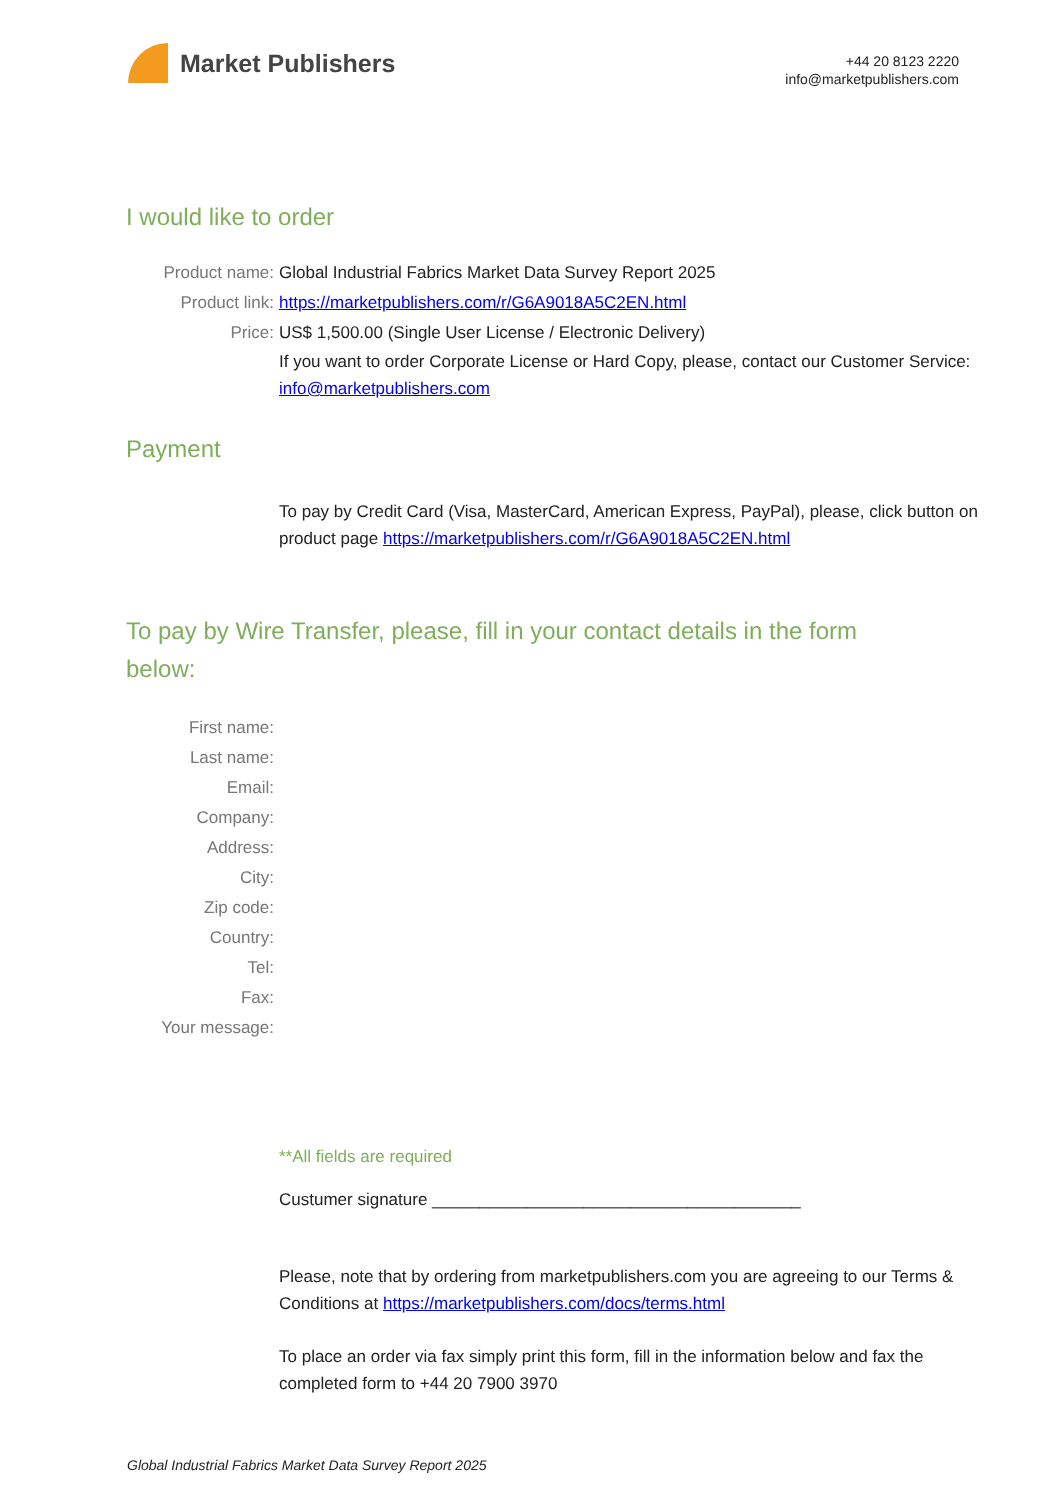Market Publishers
+44 20 8123 2220
info@marketpublishers.com
I would like to order
Product name: Global Industrial Fabrics Market Data Survey Report 2025
Product link: https://marketpublishers.com/r/G6A9018A5C2EN.html
Price: US$ 1,500.00 (Single User License / Electronic Delivery)
If you want to order Corporate License or Hard Copy, please, contact our Customer Service:
info@marketpublishers.com
Payment
To pay by Credit Card (Visa, MasterCard, American Express, PayPal), please, click button on product page https://marketpublishers.com/r/G6A9018A5C2EN.html
To pay by Wire Transfer, please, fill in your contact details in the form below:
First name:
Last name:
Email:
Company:
Address:
City:
Zip code:
Country:
Tel:
Fax:
Your message:
**All fields are required
Custumer signature _______________________________________
Please, note that by ordering from marketpublishers.com you are agreeing to our Terms & Conditions at https://marketpublishers.com/docs/terms.html
To place an order via fax simply print this form, fill in the information below and fax the completed form to +44 20 7900 3970
Global Industrial Fabrics Market Data Survey Report 2025